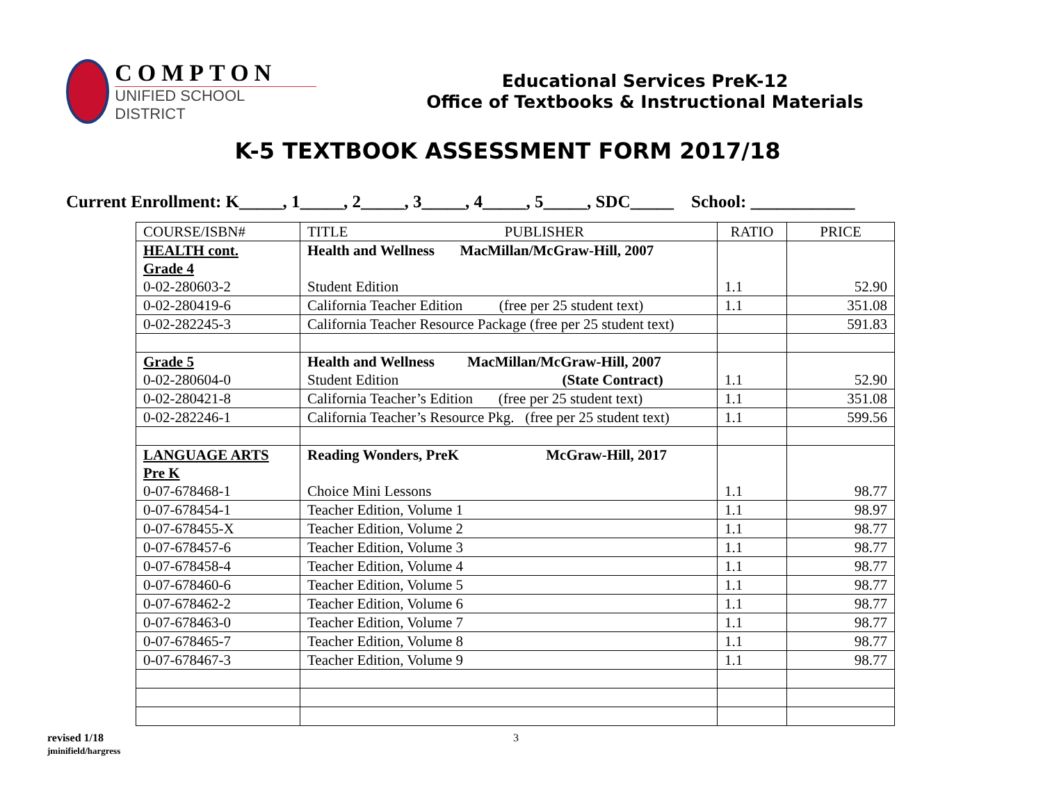COMPTON
UNIFIED SCHOOL DISTRICT
Educational Services PreK-12
Office of Textbooks & Instructional Materials
K-5 TEXTBOOK ASSESSMENT FORM 2017/18
Current Enrollment: K_____, 1_____, 2_____, 3_____, 4_____, 5_____, SDC_____ School: ____________
| COURSE/ISBN# | TITLE PUBLISHER | RATIO | PRICE |
| --- | --- | --- | --- |
| HEALTH cont. Grade 4 0-02-280603-2 | Health and Wellness MacMillan/McGraw-Hill, 2007 Student Edition | 1.1 | 52.90 |
| 0-02-280419-6 | California Teacher Edition (free per 25 student text) | 1.1 | 351.08 |
| 0-02-282245-3 | California Teacher Resource Package (free per 25 student text) | | 591.83 |
| Grade 5 0-02-280604-0 | Health and Wellness MacMillan/McGraw-Hill, 2007 Student Edition (State Contract) | 1.1 | 52.90 |
| 0-02-280421-8 | California Teacher’s Edition (free per 25 student text) | 1.1 | 351.08 |
| 0-02-282246-1 | California Teacher’s Resource Pkg. (free per 25 student text) | 1.1 | 599.56 |
| LANGUAGE ARTS Pre K 0-07-678468-1 | Reading Wonders, PreK McGraw-Hill, 2017 Choice Mini Lessons | 1.1 | 98.77 |
| 0-07-678454-1 | Teacher Edition, Volume 1 | 1.1 | 98.97 |
| 0-07-678455-X | Teacher Edition, Volume 2 | 1.1 | 98.77 |
| 0-07-678457-6 | Teacher Edition, Volume 3 | 1.1 | 98.77 |
| 0-07-678458-4 | Teacher Edition, Volume 4 | 1.1 | 98.77 |
| 0-07-678460-6 | Teacher Edition, Volume 5 | 1.1 | 98.77 |
| 0-07-678462-2 | Teacher Edition, Volume 6 | 1.1 | 98.77 |
| 0-07-678463-0 | Teacher Edition, Volume 7 | 1.1 | 98.77 |
| 0-07-678465-7 | Teacher Edition, Volume 8 | 1.1 | 98.77 |
| 0-07-678467-3 | Teacher Edition, Volume 9 | 1.1 | 98.77 |
revised 1/18
jminifield/hargress
3